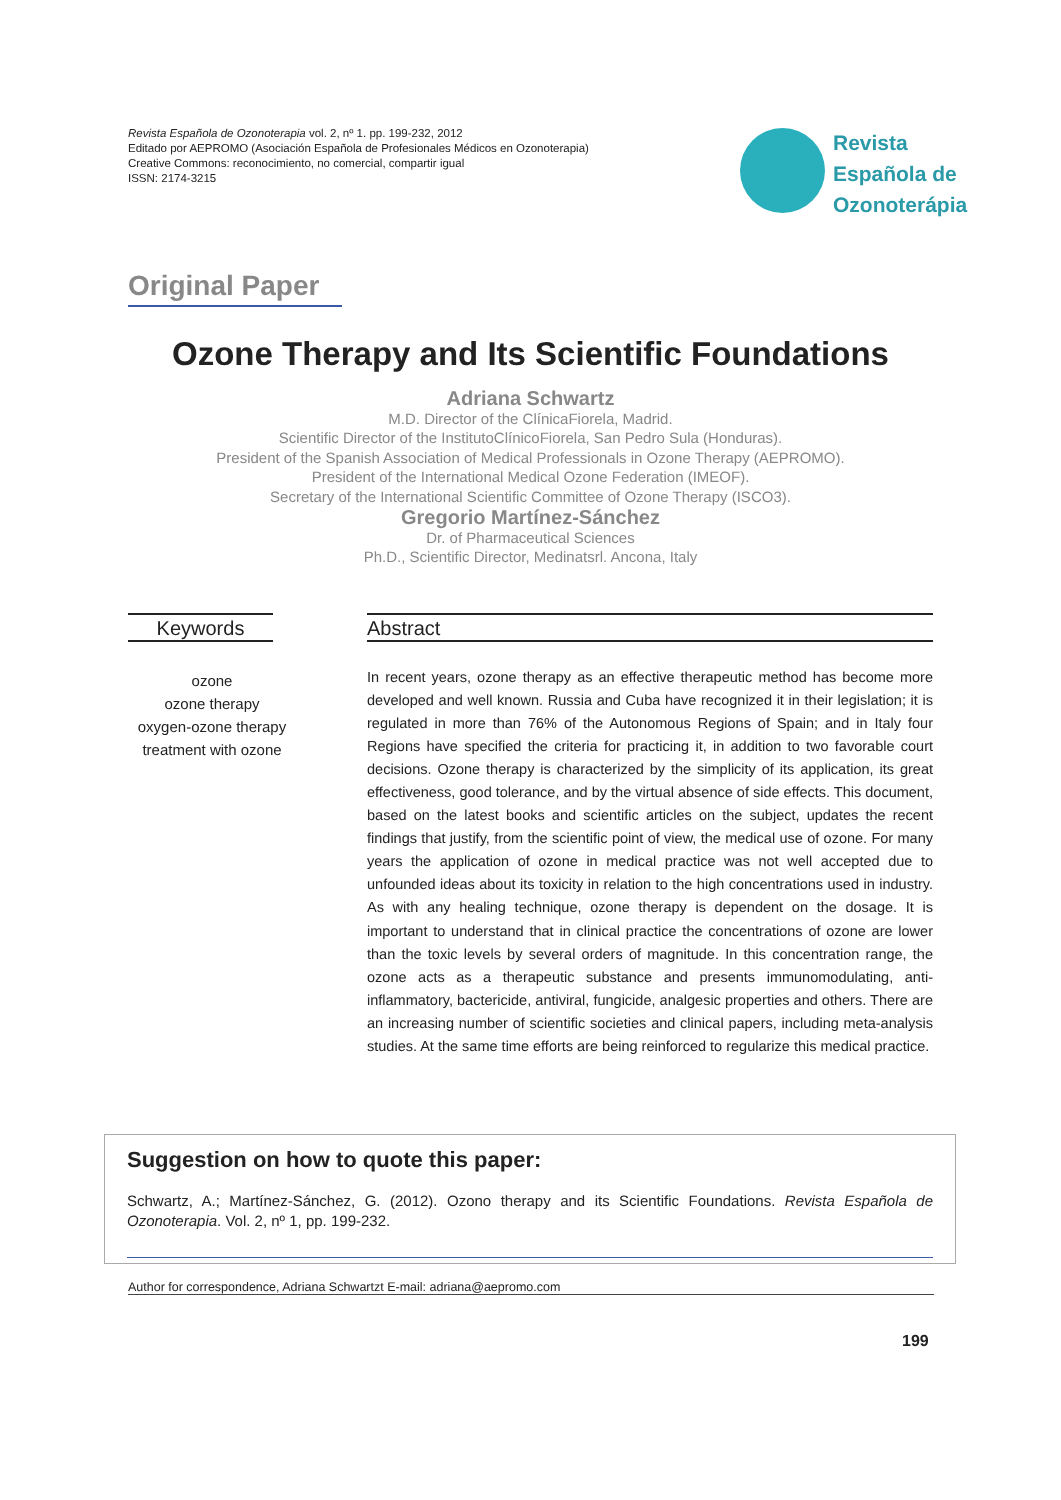Revista Española de Ozonoterapia vol. 2, nº 1. pp. 199-232, 2012
Editado por AEPROMO (Asociación Española de Profesionales Médicos en Ozonoterapia)
Creative Commons: reconocimiento, no comercial, compartir igual
ISSN: 2174-3215
Revista
Española de
Ozonoterápia
Original Paper
Ozone Therapy and Its Scientific Foundations
Adriana Schwartz
M.D. Director of the ClínicaFiorela, Madrid.
Scientific Director of the InstitutoClínicoFiorela, San Pedro Sula (Honduras).
President of the Spanish Association of Medical Professionals in Ozone Therapy (AEPROMO).
President of the International Medical Ozone Federation (IMEOF).
Secretary of the International Scientific Committee of Ozone Therapy (ISCO3).
Gregorio Martínez-Sánchez
Dr. of Pharmaceutical Sciences
Ph.D., Scientific Director, Medinatsrl. Ancona, Italy
Keywords
ozone
ozone therapy
oxygen-ozone therapy
treatment with ozone
Abstract
In recent years, ozone therapy as an effective therapeutic method has become more developed and well known. Russia and Cuba have recognized it in their legislation; it is regulated in more than 76% of the Autonomous Regions of Spain; and in Italy four Regions have specified the criteria for practicing it, in addition to two favorable court decisions. Ozone therapy is characterized by the simplicity of its application, its great effectiveness, good tolerance, and by the virtual absence of side effects. This document, based on the latest books and scientific articles on the subject, updates the recent findings that justify, from the scientific point of view, the medical use of ozone. For many years the application of ozone in medical practice was not well accepted due to unfounded ideas about its toxicity in relation to the high concentrations used in industry. As with any healing technique, ozone therapy is dependent on the dosage. It is important to understand that in clinical practice the concentrations of ozone are lower than the toxic levels by several orders of magnitude. In this concentration range, the ozone acts as a therapeutic substance and presents immunomodulating, anti-inflammatory, bactericide, antiviral, fungicide, analgesic properties and others. There are an increasing number of scientific societies and clinical papers, including meta-analysis studies. At the same time efforts are being reinforced to regularize this medical practice.
Suggestion on how to quote this paper:
Schwartz, A.; Martínez-Sánchez, G. (2012). Ozono therapy and its Scientific Foundations. Revista Española de Ozonoterapia. Vol. 2, nº 1, pp. 199-232.
Author for correspondence, Adriana Schwartzt E-mail: adriana@aepromo.com
199